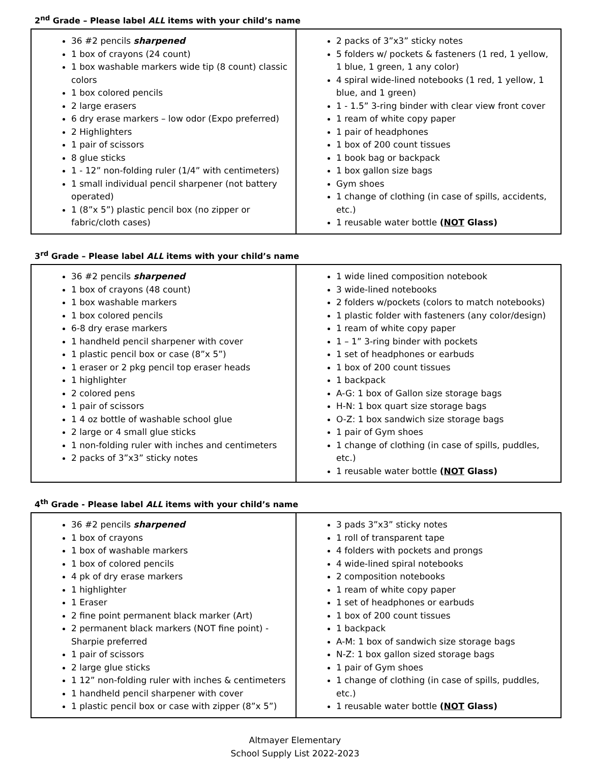2<sup>nd</sup> Grade – Please label ALL items with your child’s name
| 36 #2 pencils sharpened 1 box of crayons (24 count) 1 box washable markers wide tip (8 count) classic colors 1 box colored pencils 2 large erasers 6 dry erase markers – low odor (Expo preferred) 2 Highlighters 1 pair of scissors 8 glue sticks 1 - 12” non-folding ruler (1/4” with centimeters) 1 small individual pencil sharpener (not battery operated) 1 (8”x 5”) plastic pencil box (no zipper or fabric/cloth cases) | 2 packs of 3”x3” sticky notes 5 folders w/ pockets & fasteners (1 red, 1 yellow, 1 blue, 1 green, 1 any color) 4 spiral wide-lined notebooks (1 red, 1 yellow, 1 blue, and 1 green) 1 - 1.5” 3-ring binder with clear view front cover 1 ream of white copy paper 1 pair of headphones 1 box of 200 count tissues 1 book bag or backpack 1 box gallon size bags Gym shoes 1 change of clothing (in case of spills, accidents, etc.) 1 reusable water bottle ( NOT Glass) |
3<sup>rd</sup> Grade – Please label ALL items with your child’s name
| 36 #2 pencils sharpened 1 box of crayons (48 count) 1 box washable markers 1 box colored pencils 6-8 dry erase markers 1 handheld pencil sharpener with cover 1 plastic pencil box or case (8”x 5”) 1 eraser or 2 pkg pencil top eraser heads 1 highlighter 2 colored pens 1 pair of scissors 1 4 oz bottle of washable school glue 2 large or 4 small glue sticks 1 non-folding ruler with inches and centimeters 2 packs of 3”x3” sticky notes | 1 wide lined composition notebook 3 wide-lined notebooks 2 folders w/pockets (colors to match notebooks) 1 plastic folder with fasteners (any color/design) 1 ream of white copy paper 1 – 1” 3-ring binder with pockets 1 set of headphones or earbuds 1 box of 200 count tissues 1 backpack A-G: 1 box of Gallon size storage bags H-N: 1 box quart size storage bags O-Z: 1 box sandwich size storage bags 1 pair of Gym shoes 1 change of clothing (in case of spills, puddles, etc.) 1 reusable water bottle ( NOT Glass) |
4<sup>th</sup> Grade - Please label ALL items with your child’s name
| 36 #2 pencils sharpened 1 box of crayons 1 box of washable markers 1 box of colored pencils 4 pk of dry erase markers 1 highlighter 1 Eraser 2 fine point permanent black marker (Art) 2 permanent black markers (NOT fine point) - Sharpie preferred 1 pair of scissors 2 large glue sticks 1 12” non-folding ruler with inches & centimeters 1 handheld pencil sharpener with cover 1 plastic pencil box or case with zipper (8”x 5”) | 3 pads 3”x3” sticky notes 1 roll of transparent tape 4 folders with pockets and prongs 4 wide-lined spiral notebooks 2 composition notebooks 1 ream of white copy paper 1 set of headphones or earbuds 1 box of 200 count tissues 1 backpack A-M: 1 box of sandwich size storage bags N-Z: 1 box gallon sized storage bags 1 pair of Gym shoes 1 change of clothing (in case of spills, puddles, etc.) 1 reusable water bottle ( NOT Glass) |
Altmayer Elementary
School Supply List 2022-2023